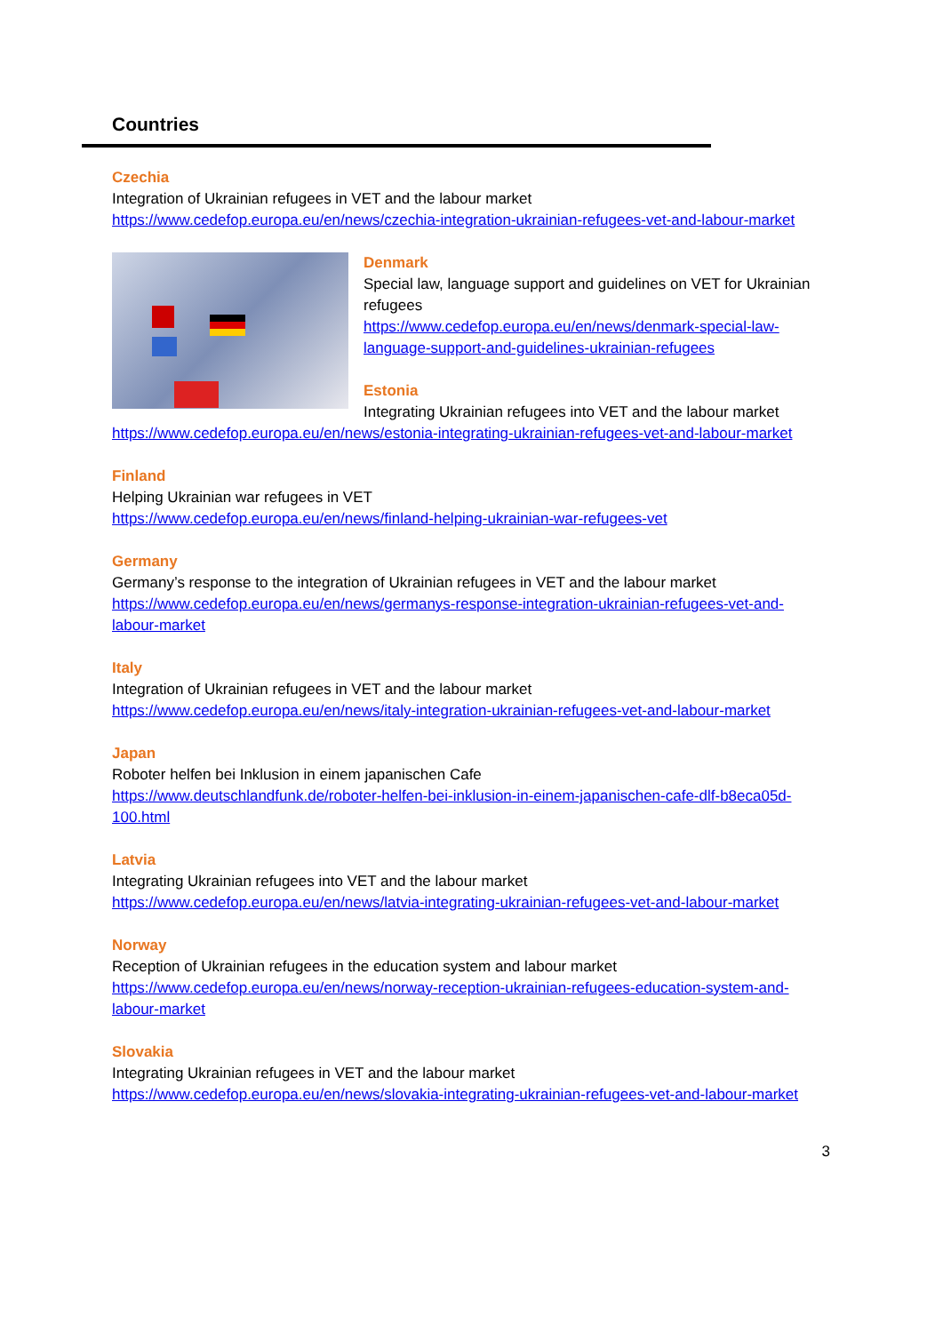Countries
Czechia
Integration of Ukrainian refugees in VET and the labour market
https://www.cedefop.europa.eu/en/news/czechia-integration-ukrainian-refugees-vet-and-labour-market
Denmark
Special law, language support and guidelines on VET for Ukrainian refugees
https://www.cedefop.europa.eu/en/news/denmark-special-law-language-support-and-guidelines-ukrainian-refugees
Estonia
Integrating Ukrainian refugees into VET and the labour market
https://www.cedefop.europa.eu/en/news/estonia-integrating-ukrainian-refugees-vet-and-labour-market
Finland
Helping Ukrainian war refugees in VET
https://www.cedefop.europa.eu/en/news/finland-helping-ukrainian-war-refugees-vet
Germany
Germany’s response to the integration of Ukrainian refugees in VET and the labour market
https://www.cedefop.europa.eu/en/news/germanys-response-integration-ukrainian-refugees-vet-and-labour-market
Italy
Integration of Ukrainian refugees in VET and the labour market
https://www.cedefop.europa.eu/en/news/italy-integration-ukrainian-refugees-vet-and-labour-market
Japan
Roboter helfen bei Inklusion in einem japanischen Cafe
https://www.deutschlandfunk.de/roboter-helfen-bei-inklusion-in-einem-japanischen-cafe-dlf-b8eca05d-100.html
Latvia
Integrating Ukrainian refugees into VET and the labour market
https://www.cedefop.europa.eu/en/news/latvia-integrating-ukrainian-refugees-vet-and-labour-market
Norway
Reception of Ukrainian refugees in the education system and labour market
https://www.cedefop.europa.eu/en/news/norway-reception-ukrainian-refugees-education-system-and-labour-market
Slovakia
Integrating Ukrainian refugees in VET and the labour market
https://www.cedefop.europa.eu/en/news/slovakia-integrating-ukrainian-refugees-vet-and-labour-market
3